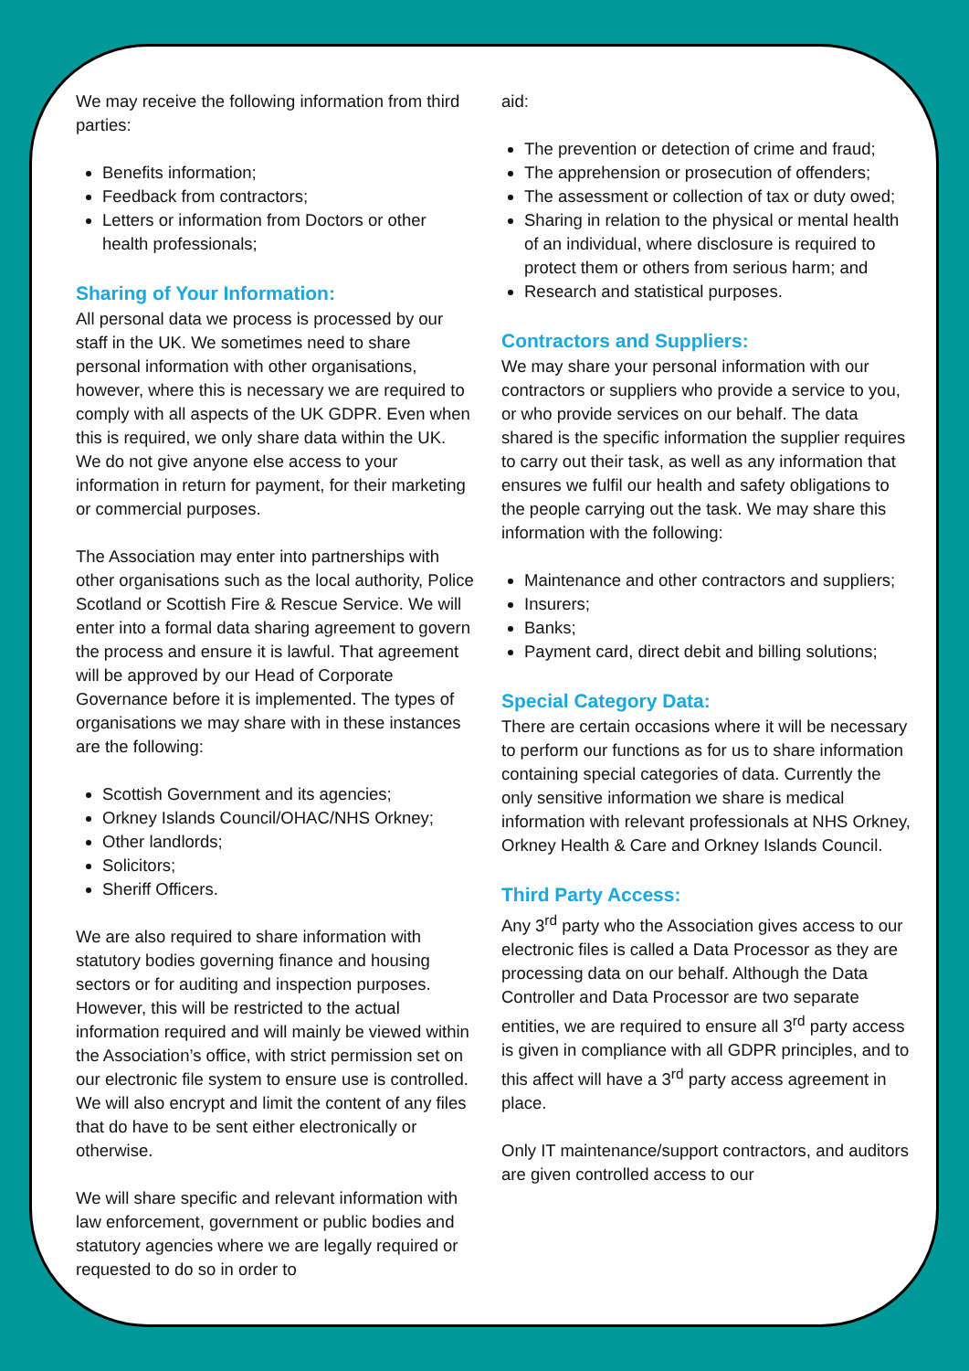We may receive the following information from third parties:
Benefits information;
Feedback from contractors;
Letters or information from Doctors or other health professionals;
Sharing of Your Information:
All personal data we process is processed by our staff in the UK. We sometimes need to share personal information with other organisations, however, where this is necessary we are required to comply with all aspects of the UK GDPR. Even when this is required, we only share data within the UK. We do not give anyone else access to your information in return for payment, for their marketing or commercial purposes.
The Association may enter into partnerships with other organisations such as the local authority, Police Scotland or Scottish Fire & Rescue Service. We will enter into a formal data sharing agreement to govern the process and ensure it is lawful. That agreement will be approved by our Head of Corporate Governance before it is implemented. The types of organisations we may share with in these instances are the following:
Scottish Government and its agencies;
Orkney Islands Council/OHAC/NHS Orkney;
Other landlords;
Solicitors;
Sheriff Officers.
We are also required to share information with statutory bodies governing finance and housing sectors or for auditing and inspection purposes. However, this will be restricted to the actual information required and will mainly be viewed within the Association’s office, with strict permission set on our electronic file system to ensure use is controlled. We will also encrypt and limit the content of any files that do have to be sent either electronically or otherwise.
We will share specific and relevant information with law enforcement, government or public bodies and statutory agencies where we are legally required or requested to do so in order to
aid:
The prevention or detection of crime and fraud;
The apprehension or prosecution of offenders;
The assessment or collection of tax or duty owed;
Sharing in relation to the physical or mental health of an individual, where disclosure is required to protect them or others from serious harm; and
Research and statistical purposes.
Contractors and Suppliers:
We may share your personal information with our contractors or suppliers who provide a service to you, or who provide services on our behalf. The data shared is the specific information the supplier requires to carry out their task, as well as any information that ensures we fulfil our health and safety obligations to the people carrying out the task. We may share this information with the following:
Maintenance and other contractors and suppliers;
Insurers;
Banks;
Payment card, direct debit and billing solutions;
Special Category Data:
There are certain occasions where it will be necessary to perform our functions as for us to share information containing special categories of data. Currently the only sensitive information we share is medical information with relevant professionals at NHS Orkney, Orkney Health & Care and Orkney Islands Council.
Third Party Access:
Any 3<sup>rd</sup> party who the Association gives access to our electronic files is called a Data Processor as they are processing data on our behalf. Although the Data Controller and Data Processor are two separate entities, we are required to ensure all 3<sup>rd</sup> party access is given in compliance with all GDPR principles, and to this affect will have a 3<sup>rd</sup> party access agreement in place.
Only IT maintenance/support contractors, and auditors are given controlled access to our